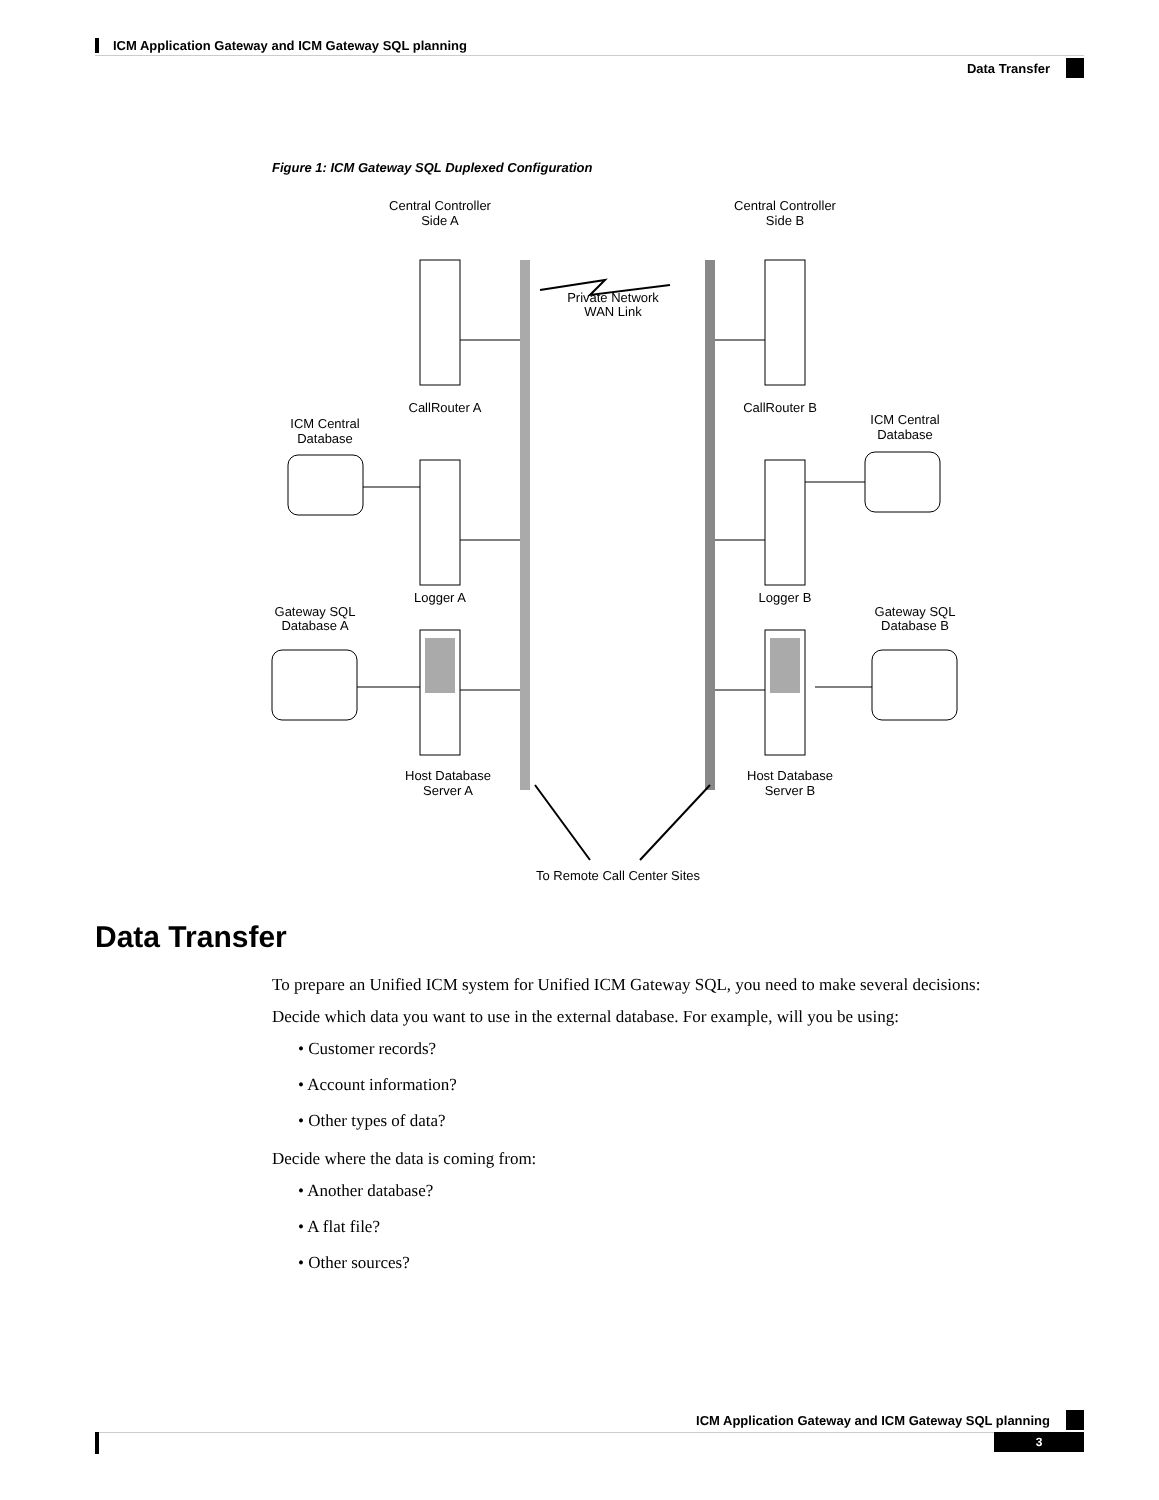ICM Application Gateway and ICM Gateway SQL planning
Data Transfer
Figure 1: ICM Gateway SQL Duplexed Configuration
Central Controller
Side A
Central Controller
Side B
Private Network
WAN Link
CallRouter A
CallRouter B
ICM Central
Database
ICM Central
Database
Logger A
Logger B
Gateway SQL
Database A
Gateway SQL
Database B
Host Database
Server A
Host Database
Server B
To Remote Call Center Sites
Data Transfer
To prepare an Unified ICM system for Unified ICM Gateway SQL, you need to make several decisions:
Decide which data you want to use in the external database. For example, will you be using:
• Customer records?
• Account information?
• Other types of data?
Decide where the data is coming from:
• Another database?
• A flat file?
• Other sources?
ICM Application Gateway and ICM Gateway SQL planning
3